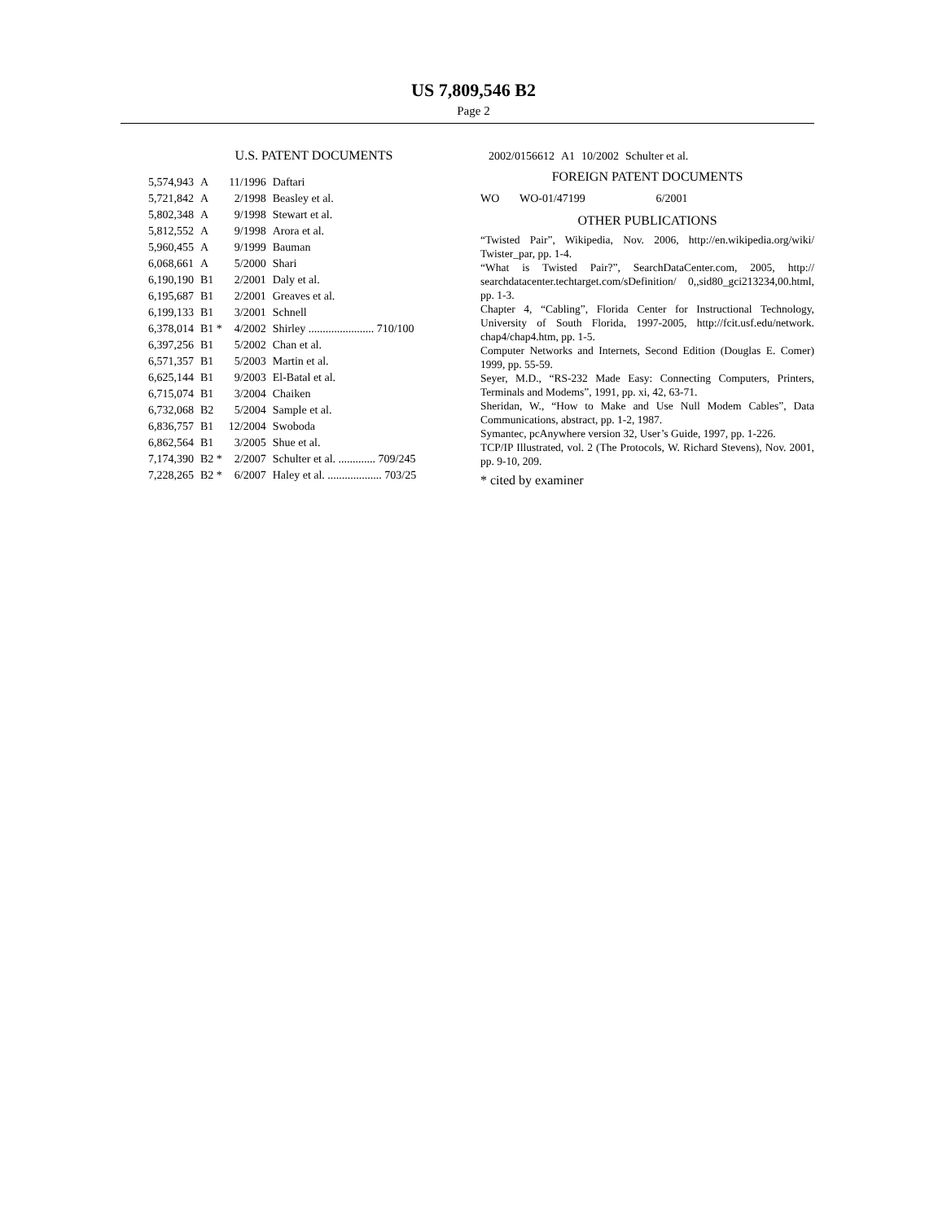US 7,809,546 B2
Page 2
U.S. PATENT DOCUMENTS
| 5,574,943 | A | 11/1996 | Daftari |
| 5,721,842 | A | 2/1998 | Beasley et al. |
| 5,802,348 | A | 9/1998 | Stewart et al. |
| 5,812,552 | A | 9/1998 | Arora et al. |
| 5,960,455 | A | 9/1999 | Bauman |
| 6,068,661 | A | 5/2000 | Shari |
| 6,190,190 | B1 | 2/2001 | Daly et al. |
| 6,195,687 | B1 | 2/2001 | Greaves et al. |
| 6,199,133 | B1 | 3/2001 | Schnell |
| 6,378,014 | B1 * | 4/2002 | Shirley ....................... 710/100 |
| 6,397,256 | B1 | 5/2002 | Chan et al. |
| 6,571,357 | B1 | 5/2003 | Martin et al. |
| 6,625,144 | B1 | 9/2003 | El-Batal et al. |
| 6,715,074 | B1 | 3/2004 | Chaiken |
| 6,732,068 | B2 | 5/2004 | Sample et al. |
| 6,836,757 | B1 | 12/2004 | Swoboda |
| 6,862,564 | B1 | 3/2005 | Shue et al. |
| 7,174,390 | B2 * | 2/2007 | Schulter et al. ............. 709/245 |
| 7,228,265 | B2 * | 6/2007 | Haley et al. ................... 703/25 |
| 2002/0156612 | A1 | 10/2002 | Schulter et al. |
FOREIGN PATENT DOCUMENTS
| WO | WO-01/47199 | 6/2001 |
OTHER PUBLICATIONS
“Twisted Pair”, Wikipedia, Nov. 2006, http://en.wikipedia.org/wiki/ Twister_par, pp. 1-4.
“What is Twisted Pair?”, SearchDataCenter.com, 2005, http:// searchdatacenter.techtarget.com/sDefinition/ 0,,sid80_gci213234,00.html, pp. 1-3.
Chapter 4, “Cabling”, Florida Center for Instructional Technology, University of South Florida, 1997-2005, http://fcit.usf.edu/network. chap4/chap4.htm, pp. 1-5.
Computer Networks and Internets, Second Edition (Douglas E. Comer) 1999, pp. 55-59.
Seyer, M.D., “RS-232 Made Easy: Connecting Computers, Printers, Terminals and Modems”, 1991, pp. xi, 42, 63-71.
Sheridan, W., “How to Make and Use Null Modem Cables”, Data Communications, abstract, pp. 1-2, 1987.
Symantec, pcAnywhere version 32, User’s Guide, 1997, pp. 1-226.
TCP/IP Illustrated, vol. 2 (The Protocols, W. Richard Stevens), Nov. 2001, pp. 9-10, 209.
* cited by examiner